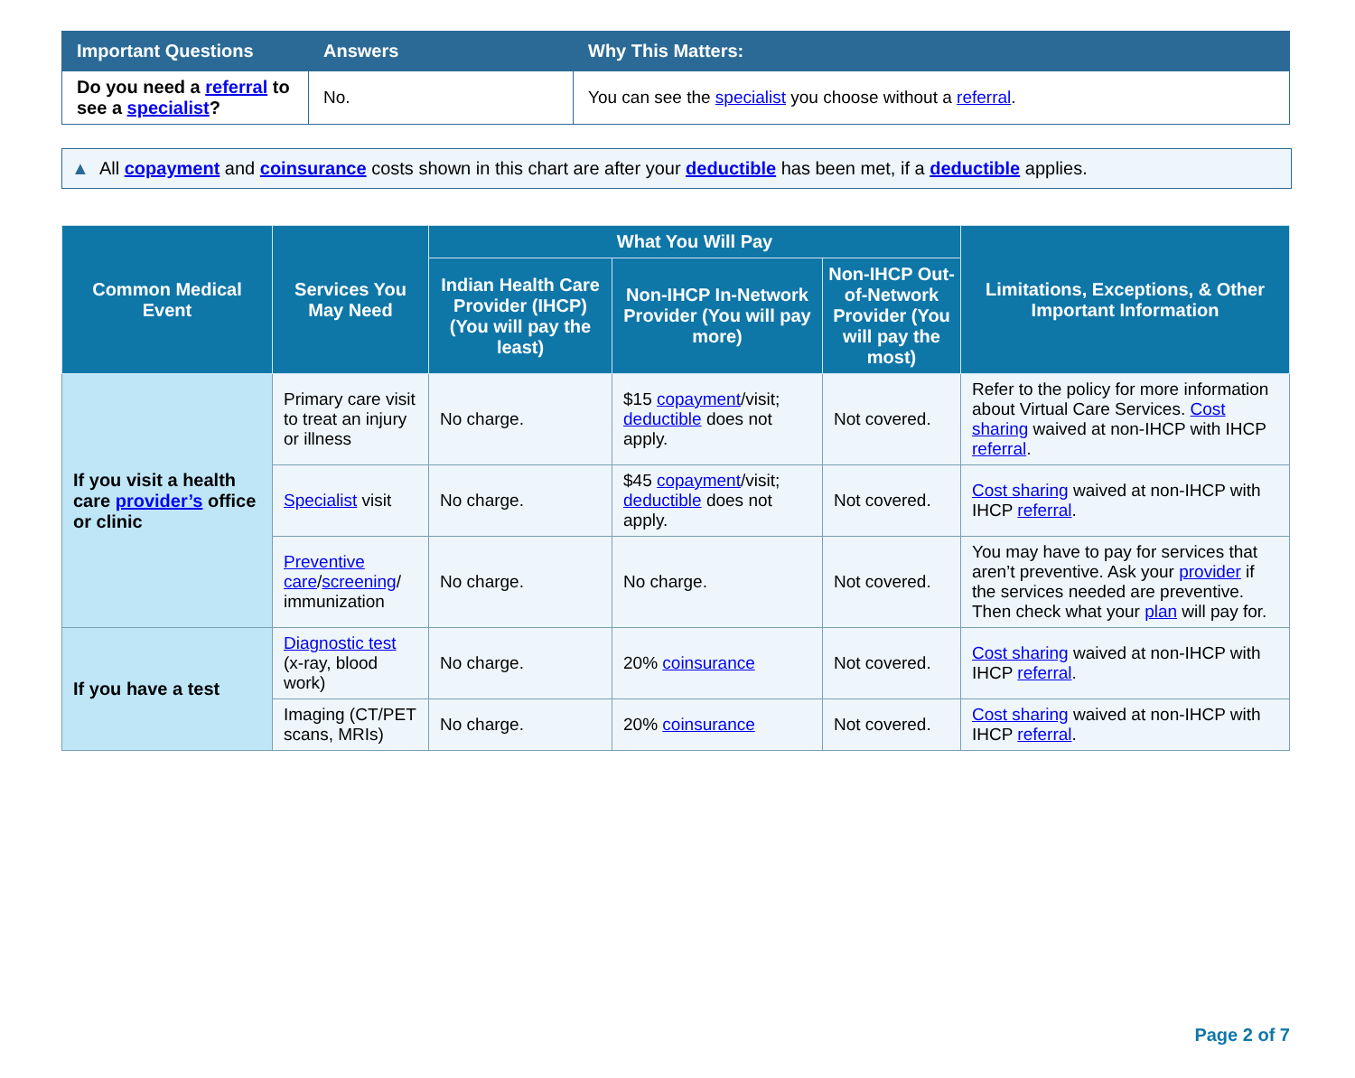| Important Questions | Answers | Why This Matters: |
| --- | --- | --- |
| Do you need a referral to see a specialist ? | No. | You can see the specialist you choose without a referral . |
▲ All copayment and coinsurance costs shown in this chart are after your deductible has been met, if a deductible applies.
| Common Medical Event | Services You May Need | What You Will Pay | | | Limitations, Exceptions, & Other Important Information |
| --- | --- | --- | --- | --- | --- |
| | | Indian Health Care Provider (IHCP) (You will pay the least) | Non-IHCP In-Network Provider (You will pay more) | Non-IHCP Out-of-Network Provider (You will pay the most) | |
| If you visit a health care provider’s office or clinic | Primary care visit to treat an injury or illness | No charge. | $15 copayment /visit; deductible does not apply. | Not covered. | Refer to the policy for more information about Virtual Care Services. Cost sharing waived at non-IHCP with IHCP referral . |
| | Specialist visit | No charge. | $45 copayment /visit; deductible does not apply. | Not covered. | Cost sharing waived at non-IHCP with IHCP referral . |
| | Preventive care / screening / immunization | No charge. | No charge. | Not covered. | You may have to pay for services that aren’t preventive. Ask your provider if the services needed are preventive. Then check what your plan will pay for. |
| If you have a test | Diagnostic test (x-ray, blood work) | No charge. | 20% coinsurance | Not covered. | Cost sharing waived at non-IHCP with IHCP referral . |
| | Imaging (CT/PET scans, MRIs) | No charge. | 20% coinsurance | Not covered. | Cost sharing waived at non-IHCP with IHCP referral . |
Page 2 of 7